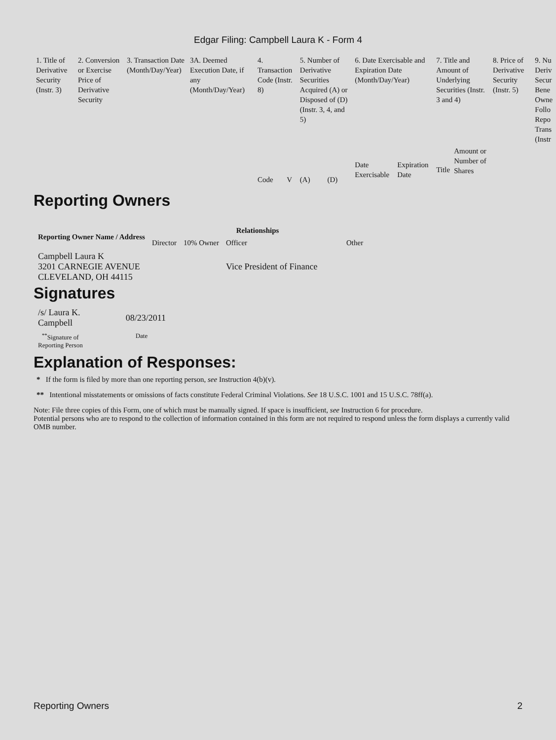Edgar Filing: Campbell Laura K - Form 4
| 1. Title of Derivative Security (Instr. 3) | 2. Conversion or Exercise Price of Derivative Security | 3. Transaction Date (Month/Day/Year) | 3A. Deemed Execution Date, if any (Month/Day/Year) | 4. Transaction Code (Instr. 8) | | 5. Number of Derivative Securities Acquired (A) or Disposed of (D) (Instr. 3, 4, and 5) | | 6. Date Exercisable and Expiration Date (Month/Day/Year) | | 7. Title and Amount of Underlying Securities (Instr. 3 and 4) | | 8. Price of Derivative Security (Instr. 5) | 9. Nu Deriv Secur Bene Owne Follo Repo Trans (Instr |
| --- | --- | --- | --- | --- | --- | --- | --- | --- | --- | --- | --- | --- | --- |
| | | | | Code | V | (A) | (D) | Date Exercisable | Expiration Date | Title | Amount or Number of Shares | | |
Reporting Owners
| Reporting Owner Name / Address | Relationships | | | |
| --- | --- | --- | --- | --- |
| | Director | 10% Owner | Officer | Other |
| Campbell Laura K 3201 CARNEGIE AVENUE CLEVELAND, OH 44115 | | | Vice President of Finance | |
Signatures
| /s/ Laura K. Campbell | 08/23/2011 |
| <sup>**</sup> Signature of Reporting Person | Date |
Explanation of Responses:
* If the form is filed by more than one reporting person, see Instruction 4(b)(v).
** Intentional misstatements or omissions of facts constitute Federal Criminal Violations. See 18 U.S.C. 1001 and 15 U.S.C. 78ff(a).
Note: File three copies of this Form, one of which must be manually signed. If space is insufficient, see Instruction 6 for procedure.
Potential persons who are to respond to the collection of information contained in this form are not required to respond unless the form displays a currently valid OMB number.
Reporting Owners 2